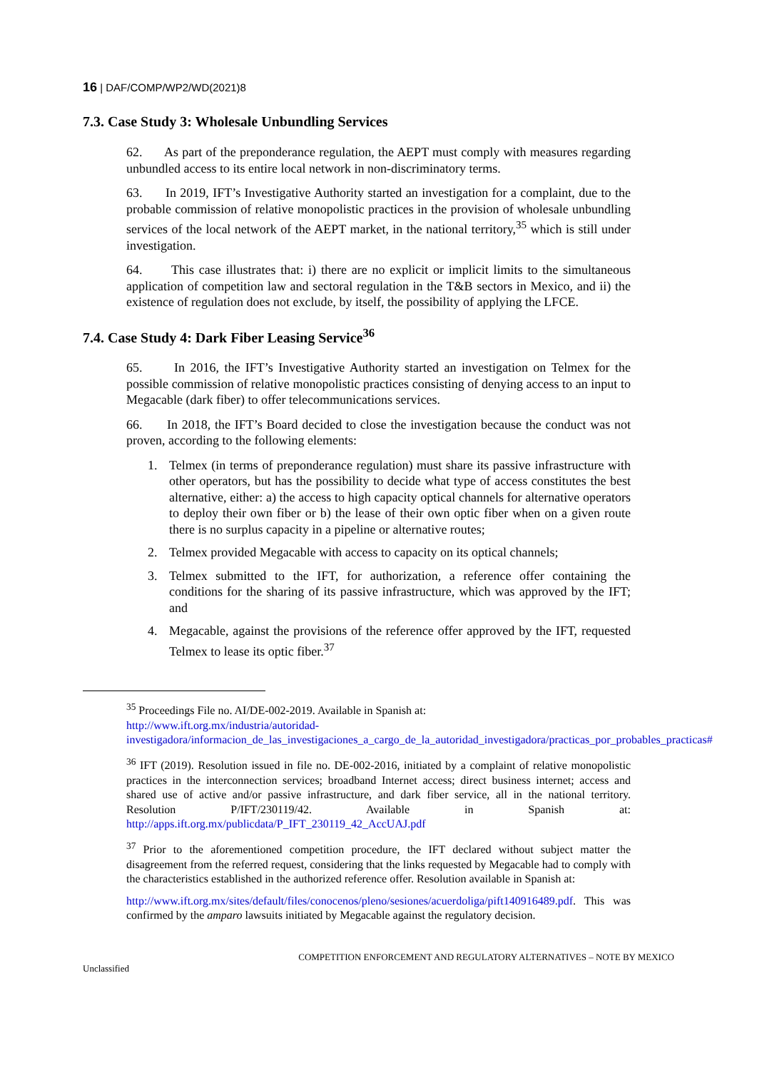16 | DAF/COMP/WP2/WD(2021)8
7.3. Case Study 3: Wholesale Unbundling Services
62. As part of the preponderance regulation, the AEPT must comply with measures regarding unbundled access to its entire local network in non-discriminatory terms.
63. In 2019, IFT’s Investigative Authority started an investigation for a complaint, due to the probable commission of relative monopolistic practices in the provision of wholesale unbundling services of the local network of the AEPT market, in the national territory,<sup>35</sup> which is still under investigation.
64. This case illustrates that: i) there are no explicit or implicit limits to the simultaneous application of competition law and sectoral regulation in the T&B sectors in Mexico, and ii) the existence of regulation does not exclude, by itself, the possibility of applying the LFCE.
7.4. Case Study 4: Dark Fiber Leasing Service<sup>36</sup>
65. In 2016, the IFT’s Investigative Authority started an investigation on Telmex for the possible commission of relative monopolistic practices consisting of denying access to an input to Megacable (dark fiber) to offer telecommunications services.
66. In 2018, the IFT’s Board decided to close the investigation because the conduct was not proven, according to the following elements:
1. Telmex (in terms of preponderance regulation) must share its passive infrastructure with other operators, but has the possibility to decide what type of access constitutes the best alternative, either: a) the access to high capacity optical channels for alternative operators to deploy their own fiber or b) the lease of their own optic fiber when on a given route there is no surplus capacity in a pipeline or alternative routes;
2. Telmex provided Megacable with access to capacity on its optical channels;
3. Telmex submitted to the IFT, for authorization, a reference offer containing the conditions for the sharing of its passive infrastructure, which was approved by the IFT; and
4. Megacable, against the provisions of the reference offer approved by the IFT, requested Telmex to lease its optic fiber.<sup>37</sup>
<sup>35</sup> Proceedings File no. AI/DE-002-2019. Available in Spanish at:
http://www.ift.org.mx/industria/autoridad-investigadora/informacion_de_las_investigaciones_a_cargo_de_la_autoridad_investigadora/practicas_por_probables_practicas#
<sup>36</sup> IFT (2019). Resolution issued in file no. DE-002-2016, initiated by a complaint of relative monopolistic practices in the interconnection services; broadband Internet access; direct business internet; access and shared use of active and/or passive infrastructure, and dark fiber service, all in the national territory. Resolution P/IFT/230119/42. Available in Spanish at: http://apps.ift.org.mx/publicdata/P_IFT_230119_42_AccUAJ.pdf
<sup>37</sup> Prior to the aforementioned competition procedure, the IFT declared without subject matter the disagreement from the referred request, considering that the links requested by Megacable had to comply with the characteristics established in the authorized reference offer. Resolution available in Spanish at:
http://www.ift.org.mx/sites/default/files/conocenos/pleno/sesiones/acuerdoliga/pift140916489.pdf. This was confirmed by the amparo lawsuits initiated by Megacable against the regulatory decision.
Unclassified COMPETITION ENFORCEMENT AND REGULATORY ALTERNATIVES – NOTE BY MEXICO